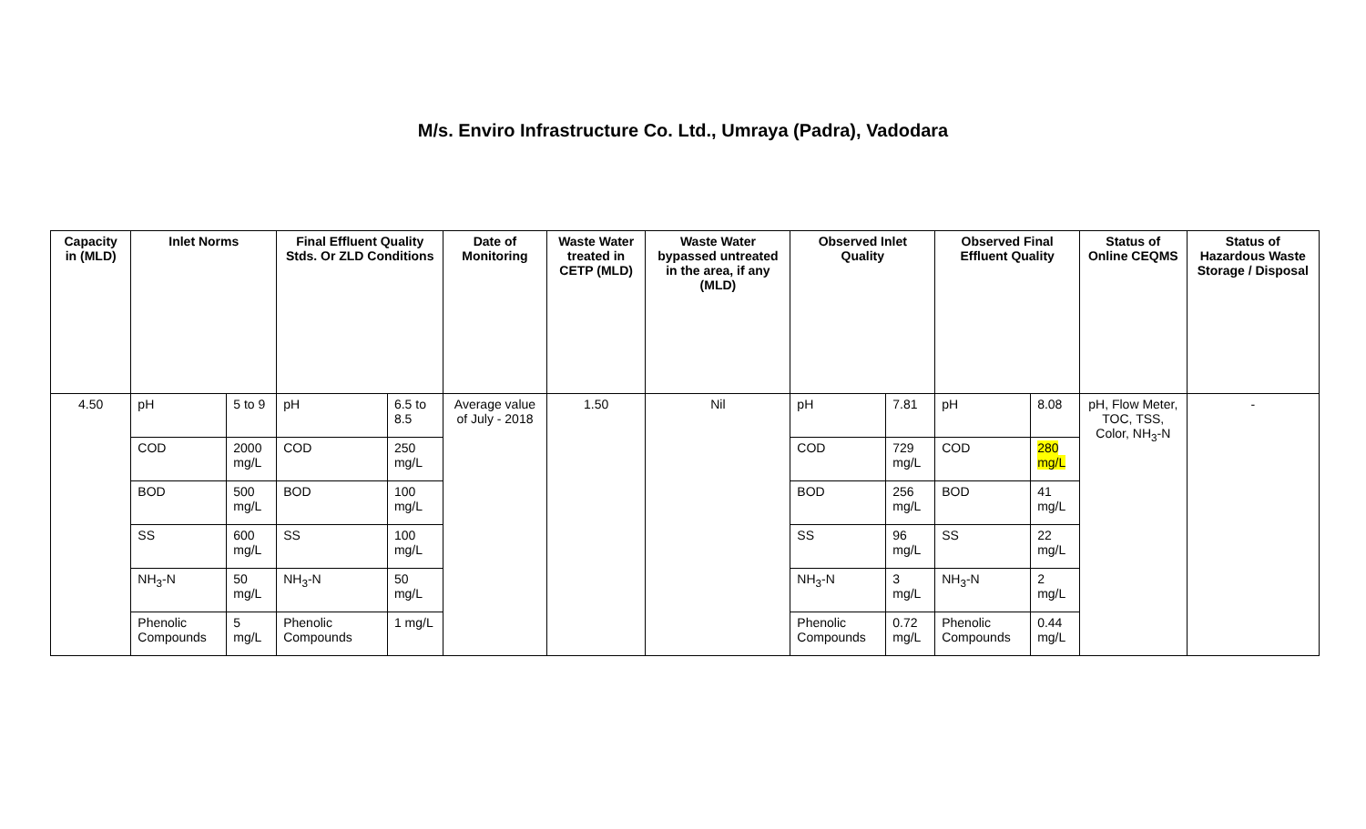M/s. Enviro Infrastructure Co. Ltd., Umraya (Padra), Vadodara
| Capacity in (MLD) | Inlet Norms | | Final Effluent Quality Stds. Or ZLD Conditions | | Date of Monitoring | Waste Water treated in CETP (MLD) | Waste Water bypassed untreated in the area, if any (MLD) | Observed Inlet Quality | | Observed Final Effluent Quality | | Status of Online CEQMS | Status of Hazardous Waste Storage / Disposal |
| --- | --- | --- | --- | --- | --- | --- | --- | --- | --- | --- | --- | --- | --- |
| 4.50 | pH | 5 to 9 | pH | 6.5 to 8.5 | Average value of July - 2018 | 1.50 | Nil | pH | 7.81 | pH | 8.08 | pH, Flow Meter, TOC, TSS, Color, NH<sub>3</sub>-N | - |
| | COD | 2000 mg/L | COD | 250 mg/L | | | | COD | 729 mg/L | COD | 280 mg/L | | |
| | BOD | 500 mg/L | BOD | 100 mg/L | | | | BOD | 256 mg/L | BOD | 41 mg/L | | |
| | SS | 600 mg/L | SS | 100 mg/L | | | | SS | 96 mg/L | SS | 22 mg/L | | |
| | NH<sub>3</sub>-N | 50 mg/L | NH<sub>3</sub>-N | 50 mg/L | | | | NH<sub>3</sub>-N | 3 mg/L | NH<sub>3</sub>-N | 2 mg/L | | |
| | Phenolic Compounds | 5 mg/L | Phenolic Compounds | 1 mg/L | | | | Phenolic Compounds | 0.72 mg/L | Phenolic Compounds | 0.44 mg/L | | |